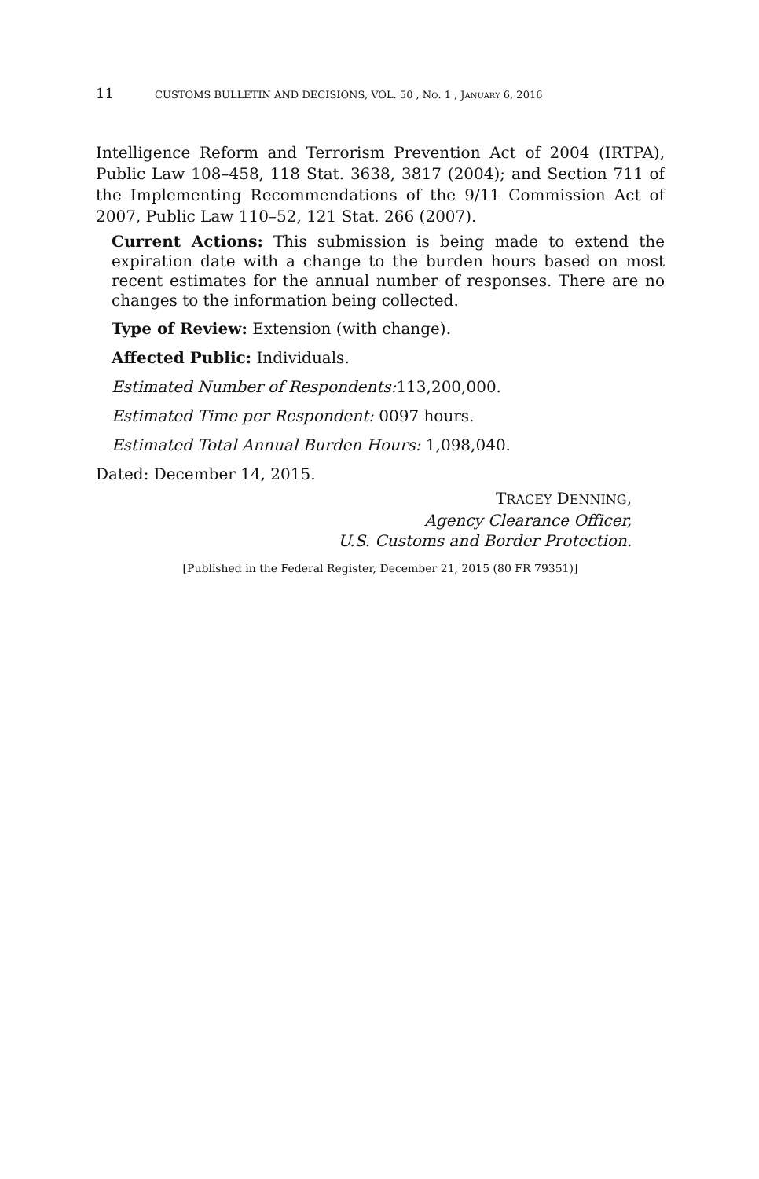11 CUSTOMS BULLETIN AND DECISIONS, VOL. 50 , NO. 1 , JANUARY 6, 2016
Intelligence Reform and Terrorism Prevention Act of 2004 (IRTPA), Public Law 108–458, 118 Stat. 3638, 3817 (2004); and Section 711 of the Implementing Recommendations of the 9/11 Commission Act of 2007, Public Law 110–52, 121 Stat. 266 (2007).
Current Actions: This submission is being made to extend the expiration date with a change to the burden hours based on most recent estimates for the annual number of responses. There are no changes to the information being collected.
Type of Review: Extension (with change).
Affected Public: Individuals.
Estimated Number of Respondents: 113,200,000.
Estimated Time per Respondent: 0097 hours.
Estimated Total Annual Burden Hours: 1,098,040.
Dated: December 14, 2015.
TRACEY DENNING,
Agency Clearance Officer,
U.S. Customs and Border Protection.
[Published in the Federal Register, December 21, 2015 (80 FR 79351)]